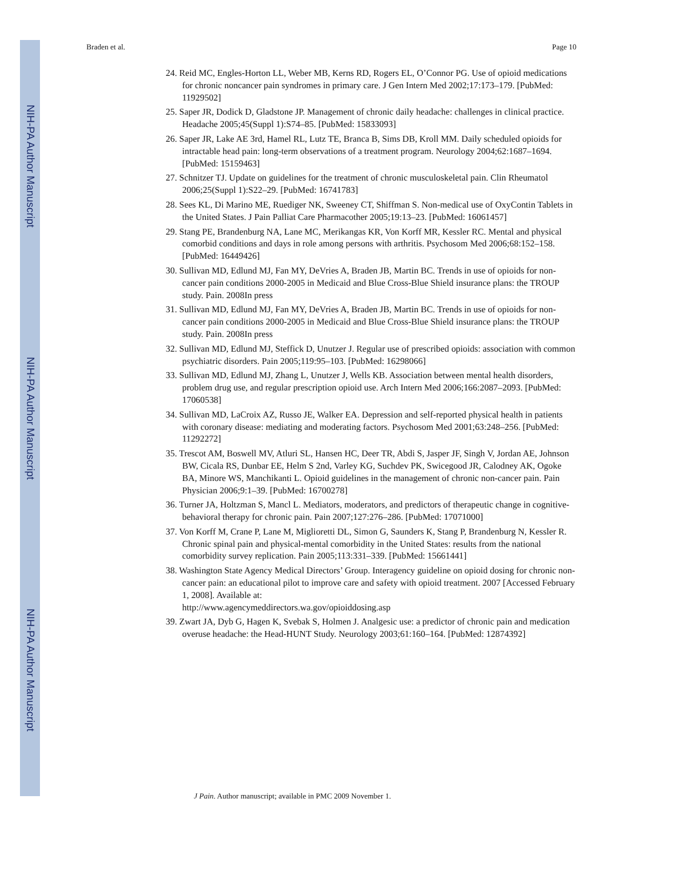NIH-PA Author Manuscript
NIH-PA Author Manuscript
NIH-PA Author Manuscript
Braden et al. Page 10
24. Reid MC, Engles-Horton LL, Weber MB, Kerns RD, Rogers EL, O’Connor PG. Use of opioid medications for chronic noncancer pain syndromes in primary care. J Gen Intern Med 2002;17:173–179. [PubMed: 11929502]
25. Saper JR, Dodick D, Gladstone JP. Management of chronic daily headache: challenges in clinical practice. Headache 2005;45(Suppl 1):S74–85. [PubMed: 15833093]
26. Saper JR, Lake AE 3rd, Hamel RL, Lutz TE, Branca B, Sims DB, Kroll MM. Daily scheduled opioids for intractable head pain: long-term observations of a treatment program. Neurology 2004;62:1687–1694. [PubMed: 15159463]
27. Schnitzer TJ. Update on guidelines for the treatment of chronic musculoskeletal pain. Clin Rheumatol 2006;25(Suppl 1):S22–29. [PubMed: 16741783]
28. Sees KL, Di Marino ME, Ruediger NK, Sweeney CT, Shiffman S. Non-medical use of OxyContin Tablets in the United States. J Pain Palliat Care Pharmacother 2005;19:13–23. [PubMed: 16061457]
29. Stang PE, Brandenburg NA, Lane MC, Merikangas KR, Von Korff MR, Kessler RC. Mental and physical comorbid conditions and days in role among persons with arthritis. Psychosom Med 2006;68:152–158. [PubMed: 16449426]
30. Sullivan MD, Edlund MJ, Fan MY, DeVries A, Braden JB, Martin BC. Trends in use of opioids for non-cancer pain conditions 2000-2005 in Medicaid and Blue Cross-Blue Shield insurance plans: the TROUP study. Pain. 2008In press
31. Sullivan MD, Edlund MJ, Fan MY, DeVries A, Braden JB, Martin BC. Trends in use of opioids for non-cancer pain conditions 2000-2005 in Medicaid and Blue Cross-Blue Shield insurance plans: the TROUP study. Pain. 2008In press
32. Sullivan MD, Edlund MJ, Steffick D, Unutzer J. Regular use of prescribed opioids: association with common psychiatric disorders. Pain 2005;119:95–103. [PubMed: 16298066]
33. Sullivan MD, Edlund MJ, Zhang L, Unutzer J, Wells KB. Association between mental health disorders, problem drug use, and regular prescription opioid use. Arch Intern Med 2006;166:2087–2093. [PubMed: 17060538]
34. Sullivan MD, LaCroix AZ, Russo JE, Walker EA. Depression and self-reported physical health in patients with coronary disease: mediating and moderating factors. Psychosom Med 2001;63:248–256. [PubMed: 11292272]
35. Trescot AM, Boswell MV, Atluri SL, Hansen HC, Deer TR, Abdi S, Jasper JF, Singh V, Jordan AE, Johnson BW, Cicala RS, Dunbar EE, Helm S 2nd, Varley KG, Suchdev PK, Swicegood JR, Calodney AK, Ogoke BA, Minore WS, Manchikanti L. Opioid guidelines in the management of chronic non-cancer pain. Pain Physician 2006;9:1–39. [PubMed: 16700278]
36. Turner JA, Holtzman S, Mancl L. Mediators, moderators, and predictors of therapeutic change in cognitive-behavioral therapy for chronic pain. Pain 2007;127:276–286. [PubMed: 17071000]
37. Von Korff M, Crane P, Lane M, Miglioretti DL, Simon G, Saunders K, Stang P, Brandenburg N, Kessler R. Chronic spinal pain and physical-mental comorbidity in the United States: results from the national comorbidity survey replication. Pain 2005;113:331–339. [PubMed: 15661441]
38. Washington State Agency Medical Directors’ Group. Interagency guideline on opioid dosing for chronic non-cancer pain: an educational pilot to improve care and safety with opioid treatment. 2007 [Accessed February 1, 2008]. Available at:
http://www.agencymeddirectors.wa.gov/opioiddosing.asp
39. Zwart JA, Dyb G, Hagen K, Svebak S, Holmen J. Analgesic use: a predictor of chronic pain and medication overuse headache: the Head-HUNT Study. Neurology 2003;61:160–164. [PubMed: 12874392]
J Pain. Author manuscript; available in PMC 2009 November 1.